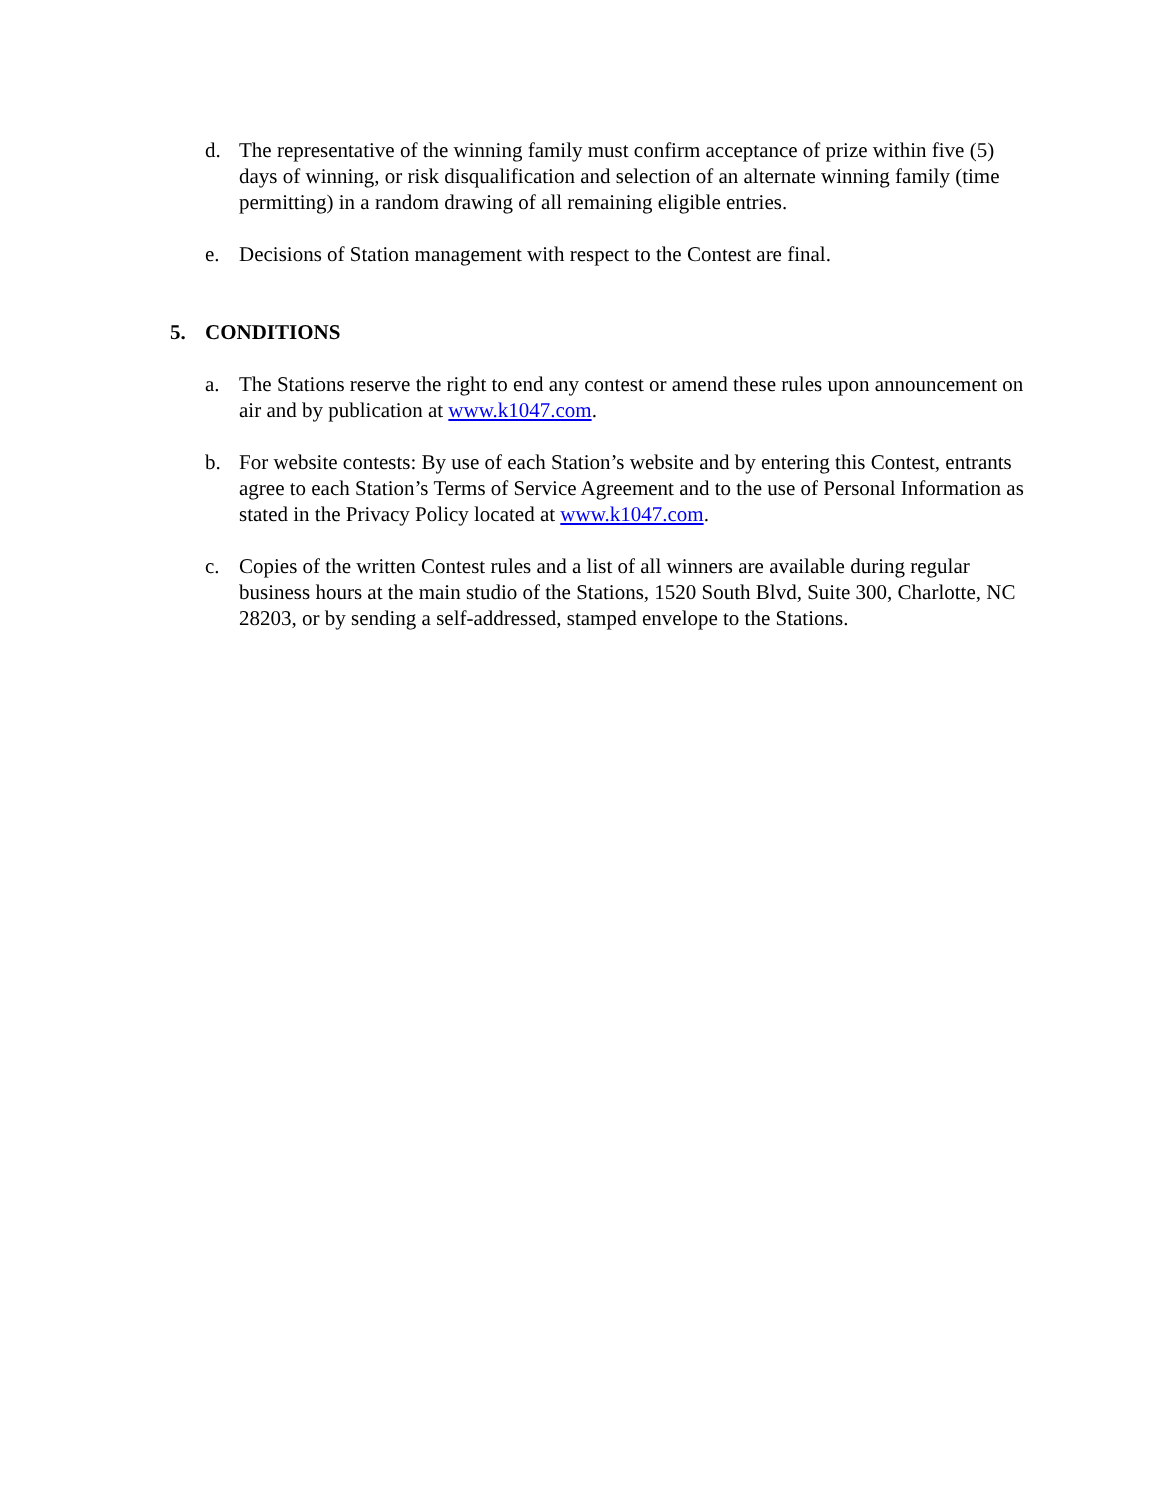d. The representative of the winning family must confirm acceptance of prize within five (5) days of winning, or risk disqualification and selection of an alternate winning family (time permitting) in a random drawing of all remaining eligible entries.
e. Decisions of Station management with respect to the Contest are final.
5. CONDITIONS
a. The Stations reserve the right to end any contest or amend these rules upon announcement on air and by publication at www.k1047.com.
b. For website contests: By use of each Station’s website and by entering this Contest, entrants agree to each Station’s Terms of Service Agreement and to the use of Personal Information as stated in the Privacy Policy located at www.k1047.com.
c. Copies of the written Contest rules and a list of all winners are available during regular business hours at the main studio of the Stations, 1520 South Blvd, Suite 300, Charlotte, NC 28203, or by sending a self-addressed, stamped envelope to the Stations.